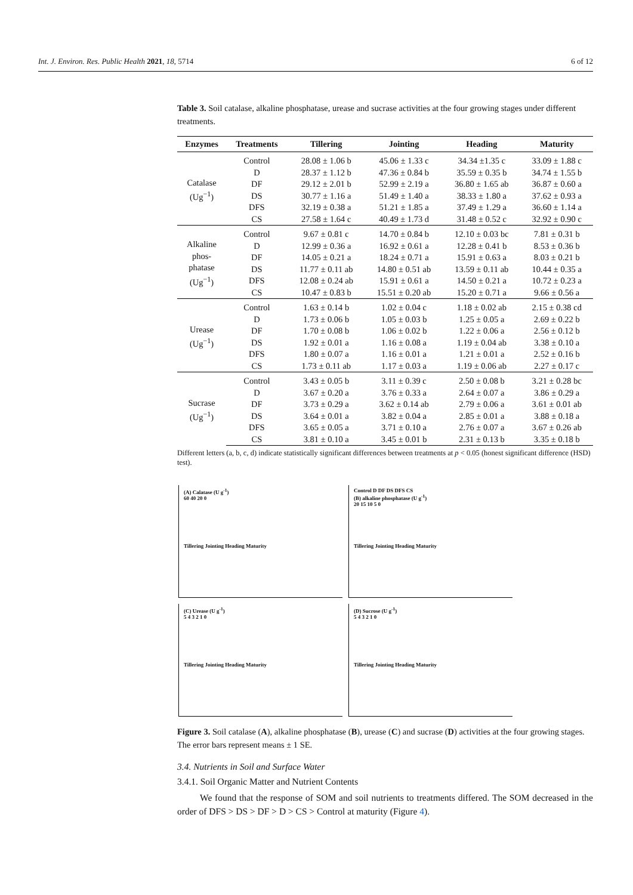Int. J. Environ. Res. Public Health 2021, 18, 5714 6 of 12
Table 3. Soil catalase, alkaline phosphatase, urease and sucrase activities at the four growing stages under different treatments.
| Enzymes | Treatments | Tillering | Jointing | Heading | Maturity |
| --- | --- | --- | --- | --- | --- |
| Catalase (Ug<sup>−1</sup>) | Control | 28.08 ± 1.06 b | 45.06 ± 1.33 c | 34.34 ±1.35 c | 33.09 ± 1.88 c |
| | D | 28.37 ± 1.12 b | 47.36 ± 0.84 b | 35.59 ± 0.35 b | 34.74 ± 1.55 b |
| | DF | 29.12 ± 2.01 b | 52.99 ± 2.19 a | 36.80 ± 1.65 ab | 36.87 ± 0.60 a |
| | DS | 30.77 ± 1.16 a | 51.49 ± 1.40 a | 38.33 ± 1.80 a | 37.62 ± 0.93 a |
| | DFS | 32.19 ± 0.38 a | 51.21 ± 1.85 a | 37.49 ± 1.29 a | 36.60 ± 1.14 a |
| | CS | 27.58 ± 1.64 c | 40.49 ± 1.73 d | 31.48 ± 0.52 c | 32.92 ± 0.90 c |
| Alkaline phos- phatase (Ug<sup>−1</sup>) | Control | 9.67 ± 0.81 c | 14.70 ± 0.84 b | 12.10 ± 0.03 bc | 7.81 ± 0.31 b |
| | D | 12.99 ± 0.36 a | 16.92 ± 0.61 a | 12.28 ± 0.41 b | 8.53 ± 0.36 b |
| | DF | 14.05 ± 0.21 a | 18.24 ± 0.71 a | 15.91 ± 0.63 a | 8.03 ± 0.21 b |
| | DS | 11.77 ± 0.11 ab | 14.80 ± 0.51 ab | 13.59 ± 0.11 ab | 10.44 ± 0.35 a |
| | DFS | 12.08 ± 0.24 ab | 15.91 ± 0.61 a | 14.50 ± 0.21 a | 10.72 ± 0.23 a |
| | CS | 10.47 ± 0.83 b | 15.51 ± 0.20 ab | 15.20 ± 0.71 a | 9.66 ± 0.56 a |
| Urease (Ug<sup>−1</sup>) | Control | 1.63 ± 0.14 b | 1.02 ± 0.04 c | 1.18 ± 0.02 ab | 2.15 ± 0.38 cd |
| | D | 1.73 ± 0.06 b | 1.05 ± 0.03 b | 1.25 ± 0.05 a | 2.69 ± 0.22 b |
| | DF | 1.70 ± 0.08 b | 1.06 ± 0.02 b | 1.22 ± 0.06 a | 2.56 ± 0.12 b |
| | DS | 1.92 ± 0.01 a | 1.16 ± 0.08 a | 1.19 ± 0.04 ab | 3.38 ± 0.10 a |
| | DFS | 1.80 ± 0.07 a | 1.16 ± 0.01 a | 1.21 ± 0.01 a | 2.52 ± 0.16 b |
| | CS | 1.73 ± 0.11 ab | 1.17 ± 0.03 a | 1.19 ± 0.06 ab | 2.27 ± 0.17 c |
| Sucrase (Ug<sup>−1</sup>) | Control | 3.43 ± 0.05 b | 3.11 ± 0.39 c | 2.50 ± 0.08 b | 3.21 ± 0.28 bc |
| | D | 3.67 ± 0.20 a | 3.76 ± 0.33 a | 2.64 ± 0.07 a | 3.86 ± 0.29 a |
| | DF | 3.73 ± 0.29 a | 3.62 ± 0.14 ab | 2.79 ± 0.06 a | 3.61 ± 0.01 ab |
| | DS | 3.64 ± 0.01 a | 3.82 ± 0.04 a | 2.85 ± 0.01 a | 3.88 ± 0.18 a |
| | DFS | 3.65 ± 0.05 a | 3.71 ± 0.10 a | 2.76 ± 0.07 a | 3.67 ± 0.26 ab |
| | CS | 3.81 ± 0.10 a | 3.45 ± 0.01 b | 2.31 ± 0.13 b | 3.35 ± 0.18 b |
Different letters (a, b, c, d) indicate statistically significant differences between treatments at p < 0.05 (honest significant difference (HSD) test).
(A) Calatase (U g<sup>-1</sup>)
60 40 20 0
Tillering Jointing Heading Maturity
Control D DF DS DFS CS
(B) alkaline phosphatase (U g<sup>-1</sup>)
20 15 10 5 0
Tillering Jointing Heading Maturity
(C) Urease (U g<sup>-1</sup>)
5 4 3 2 1 0
Tillering Jointing Heading Maturity
(D) Sucrose (U g<sup>-1</sup>)
5 4 3 2 1 0
Tillering Jointing Heading Maturity
Figure 3. Soil catalase (A), alkaline phosphatase (B), urease (C) and sucrase (D) activities at the four growing stages. The error bars represent means ± 1 SE.
3.4. Nutrients in Soil and Surface Water
3.4.1. Soil Organic Matter and Nutrient Contents
We found that the response of SOM and soil nutrients to treatments differed. The SOM decreased in the order of DFS > DS > DF > D > CS > Control at maturity (Figure 4).